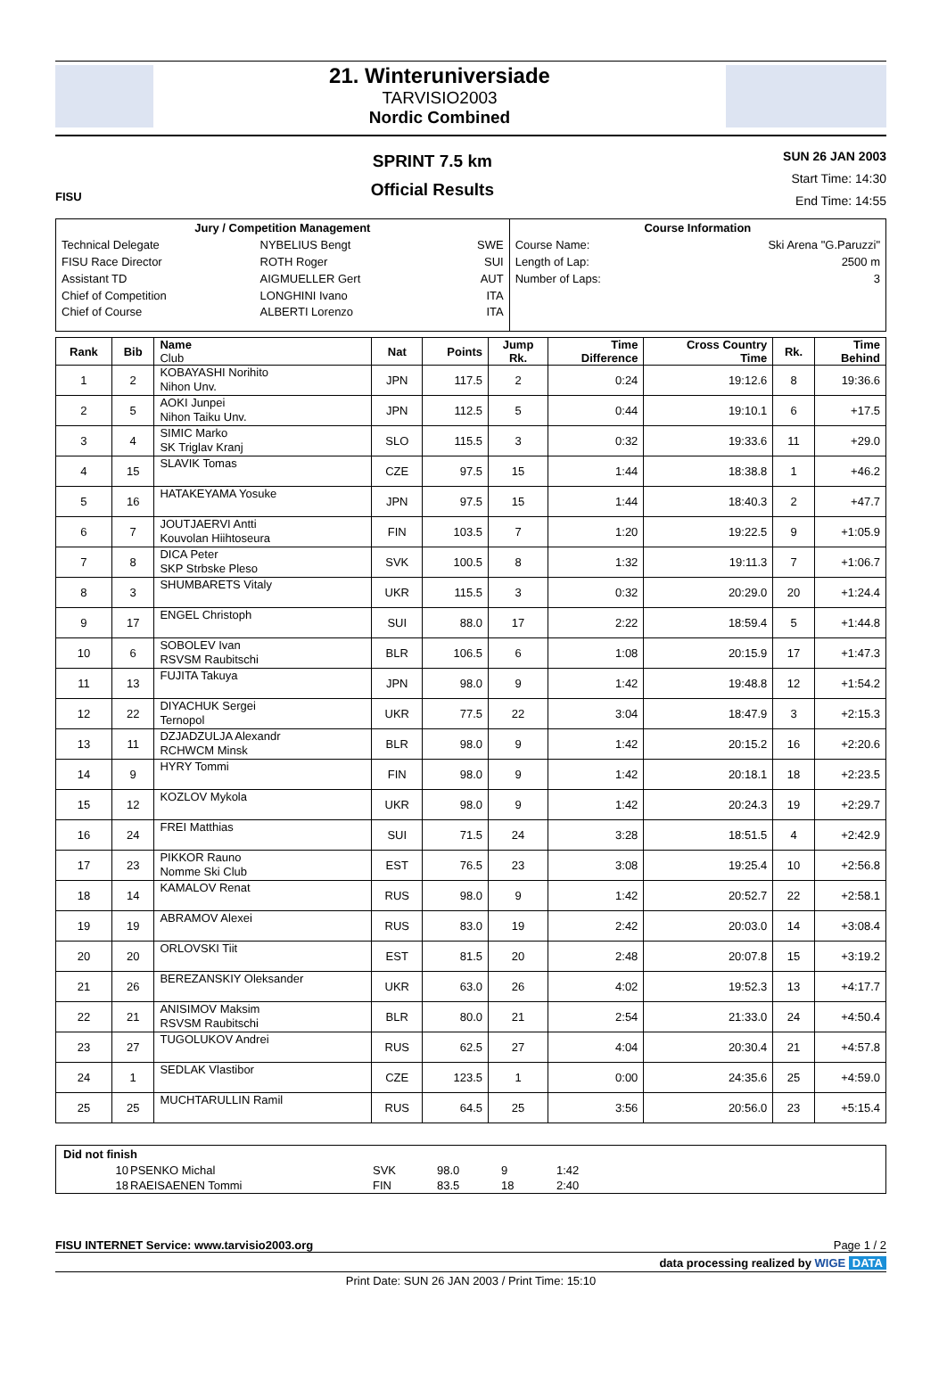21. Winteruniversiade
TARVISIO2003
Nordic Combined
FISU
SPRINT 7.5 km
Official Results
SUN 26 JAN 2003
Start Time: 14:30
End Time: 14:55
| Jury / Competition Management | | | Course Information | |
| Technical Delegate | NYBELIUS Bengt | SWE | Course Name: | Ski Arena "G.Paruzzi" |
| FISU Race Director | ROTH Roger | SUI | Length of Lap: | 2500 m |
| Assistant TD | AIGMUELLER Gert | AUT | Number of Laps: | 3 |
| Chief of Competition | LONGHINI Ivano | ITA | | |
| Chief of Course | ALBERTI Lorenzo | ITA | | |
| Rank | Bib | Name Club | Nat | Points | Jump Rk. | Time Difference | Cross Country Time | Rk. | Time Behind |
| --- | --- | --- | --- | --- | --- | --- | --- | --- | --- |
| 1 | 2 | KOBAYASHI Norihito Nihon Unv. | JPN | 117.5 | 2 | 0:24 | 19:12.6 | 8 | 19:36.6 |
| 2 | 5 | AOKI Junpei Nihon Taiku Unv. | JPN | 112.5 | 5 | 0:44 | 19:10.1 | 6 | +17.5 |
| 3 | 4 | SIMIC Marko SK Triglav Kranj | SLO | 115.5 | 3 | 0:32 | 19:33.6 | 11 | +29.0 |
| 4 | 15 | SLAVIK Tomas | CZE | 97.5 | 15 | 1:44 | 18:38.8 | 1 | +46.2 |
| 5 | 16 | HATAKEYAMA Yosuke | JPN | 97.5 | 15 | 1:44 | 18:40.3 | 2 | +47.7 |
| 6 | 7 | JOUTJAERVI Antti Kouvolan Hiihtoseura | FIN | 103.5 | 7 | 1:20 | 19:22.5 | 9 | +1:05.9 |
| 7 | 8 | DICA Peter SKP Strbske Pleso | SVK | 100.5 | 8 | 1:32 | 19:11.3 | 7 | +1:06.7 |
| 8 | 3 | SHUMBARETS Vitaly | UKR | 115.5 | 3 | 0:32 | 20:29.0 | 20 | +1:24.4 |
| 9 | 17 | ENGEL Christoph | SUI | 88.0 | 17 | 2:22 | 18:59.4 | 5 | +1:44.8 |
| 10 | 6 | SOBOLEV Ivan RSVSM Raubitschi | BLR | 106.5 | 6 | 1:08 | 20:15.9 | 17 | +1:47.3 |
| 11 | 13 | FUJITA Takuya | JPN | 98.0 | 9 | 1:42 | 19:48.8 | 12 | +1:54.2 |
| 12 | 22 | DIYACHUK Sergei Ternopol | UKR | 77.5 | 22 | 3:04 | 18:47.9 | 3 | +2:15.3 |
| 13 | 11 | DZJADZULJA Alexandr RCHWCM Minsk | BLR | 98.0 | 9 | 1:42 | 20:15.2 | 16 | +2:20.6 |
| 14 | 9 | HYRY Tommi | FIN | 98.0 | 9 | 1:42 | 20:18.1 | 18 | +2:23.5 |
| 15 | 12 | KOZLOV Mykola | UKR | 98.0 | 9 | 1:42 | 20:24.3 | 19 | +2:29.7 |
| 16 | 24 | FREI Matthias | SUI | 71.5 | 24 | 3:28 | 18:51.5 | 4 | +2:42.9 |
| 17 | 23 | PIKKOR Rauno Nomme Ski Club | EST | 76.5 | 23 | 3:08 | 19:25.4 | 10 | +2:56.8 |
| 18 | 14 | KAMALOV Renat | RUS | 98.0 | 9 | 1:42 | 20:52.7 | 22 | +2:58.1 |
| 19 | 19 | ABRAMOV Alexei | RUS | 83.0 | 19 | 2:42 | 20:03.0 | 14 | +3:08.4 |
| 20 | 20 | ORLOVSKI Tiit | EST | 81.5 | 20 | 2:48 | 20:07.8 | 15 | +3:19.2 |
| 21 | 26 | BEREZANSKIY Oleksander | UKR | 63.0 | 26 | 4:02 | 19:52.3 | 13 | +4:17.7 |
| 22 | 21 | ANISIMOV Maksim RSVSM Raubitschi | BLR | 80.0 | 21 | 2:54 | 21:33.0 | 24 | +4:50.4 |
| 23 | 27 | TUGOLUKOV Andrei | RUS | 62.5 | 27 | 4:04 | 20:30.4 | 21 | +4:57.8 |
| 24 | 1 | SEDLAK Vlastibor | CZE | 123.5 | 1 | 0:00 | 24:35.6 | 25 | +4:59.0 |
| 25 | 25 | MUCHTARULLIN Ramil | RUS | 64.5 | 25 | 3:56 | 20:56.0 | 23 | +5:15.4 |
| Did not finish | | | | | | |
| 10 | PSENKO Michal | SVK | 98.0 | 9 | 1:42 | |
| 18 | RAEISAENEN Tommi | FIN | 83.5 | 18 | 2:40 | |
FISU INTERNET Service: www.tarvisio2003.org Page 1 / 2
data processing realized by WIGE DATA
Print Date: SUN 26 JAN 2003 / Print Time: 15:10